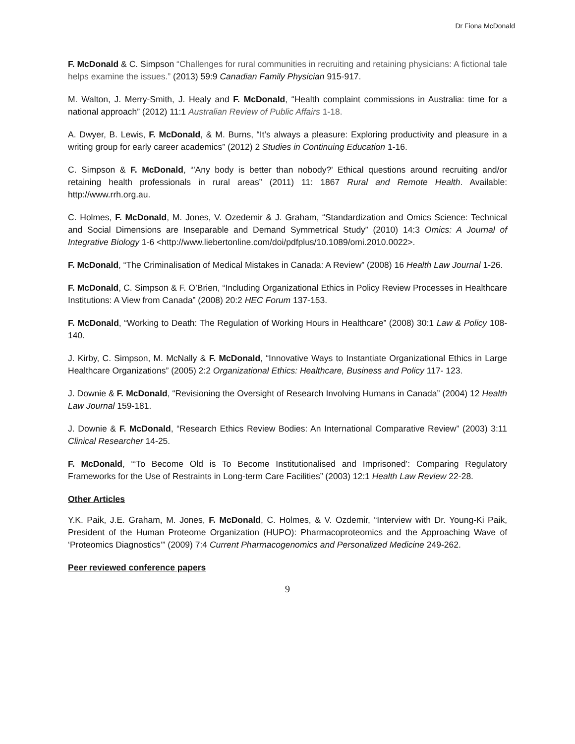Dr Fiona McDonald
F. McDonald & C. Simpson “Challenges for rural communities in recruiting and retaining physicians: A fictional tale helps examine the issues.” (2013) 59:9 Canadian Family Physician 915-917.
M. Walton, J. Merry-Smith, J. Healy and F. McDonald, “Health complaint commissions in Australia: time for a national approach” (2012) 11:1 Australian Review of Public Affairs 1-18.
A. Dwyer, B. Lewis, F. McDonald, & M. Burns, “It’s always a pleasure: Exploring productivity and pleasure in a writing group for early career academics” (2012) 2 Studies in Continuing Education 1-16.
C. Simpson & F. McDonald, “'Any body is better than nobody?' Ethical questions around recruiting and/or retaining health professionals in rural areas” (2011) 11: 1867 Rural and Remote Health. Available: http://www.rrh.org.au.
C. Holmes, F. McDonald, M. Jones, V. Ozedemir & J. Graham, “Standardization and Omics Science: Technical and Social Dimensions are Inseparable and Demand Symmetrical Study” (2010) 14:3 Omics: A Journal of Integrative Biology 1-6 <http://www.liebertonline.com/doi/pdfplus/10.1089/omi.2010.0022>.
F. McDonald, “The Criminalisation of Medical Mistakes in Canada: A Review” (2008) 16 Health Law Journal 1-26.
F. McDonald, C. Simpson & F. O’Brien, “Including Organizational Ethics in Policy Review Processes in Healthcare Institutions: A View from Canada” (2008) 20:2 HEC Forum 137-153.
F. McDonald, “Working to Death: The Regulation of Working Hours in Healthcare” (2008) 30:1 Law & Policy 108-140.
J. Kirby, C. Simpson, M. McNally & F. McDonald, “Innovative Ways to Instantiate Organizational Ethics in Large Healthcare Organizations” (2005) 2:2 Organizational Ethics: Healthcare, Business and Policy 117- 123.
J. Downie & F. McDonald, “Revisioning the Oversight of Research Involving Humans in Canada” (2004) 12 Health Law Journal 159-181.
J. Downie & F. McDonald, “Research Ethics Review Bodies: An International Comparative Review” (2003) 3:11 Clinical Researcher 14-25.
F. McDonald, “‘To Become Old is To Become Institutionalised and Imprisoned’: Comparing Regulatory Frameworks for the Use of Restraints in Long-term Care Facilities” (2003) 12:1 Health Law Review 22-28.
Other Articles
Y.K. Paik, J.E. Graham, M. Jones, F. McDonald, C. Holmes, & V. Ozdemir, “Interview with Dr. Young-Ki Paik, President of the Human Proteome Organization (HUPO): Pharmacoproteomics and the Approaching Wave of ‘Proteomics Diagnostics’” (2009) 7:4 Current Pharmacogenomics and Personalized Medicine 249-262.
Peer reviewed conference papers
9